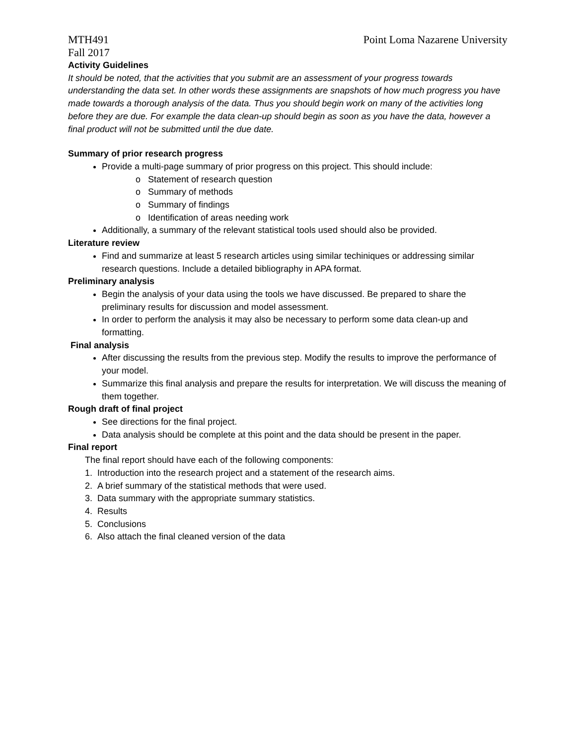MTH491 Point Loma Nazarene University
Fall 2017
Activity Guidelines
It should be noted, that the activities that you submit are an assessment of your progress towards understanding the data set. In other words these assignments are snapshots of how much progress you have made towards a thorough analysis of the data. Thus you should begin work on many of the activities long before they are due. For example the data clean-up should begin as soon as you have the data, however a final product will not be submitted until the due date.
Summary of prior research progress
Provide a multi-page summary of prior progress on this project. This should include:
o Statement of research question
o Summary of methods
o Summary of findings
o Identification of areas needing work
Additionally, a summary of the relevant statistical tools used should also be provided.
Literature review
Find and summarize at least 5 research articles using similar techiniques or addressing similar research questions. Include a detailed bibliography in APA format.
Preliminary analysis
Begin the analysis of your data using the tools we have discussed. Be prepared to share the preliminary results for discussion and model assessment.
In order to perform the analysis it may also be necessary to perform some data clean-up and formatting.
Final analysis
After discussing the results from the previous step. Modify the results to improve the performance of your model.
Summarize this final analysis and prepare the results for interpretation. We will discuss the meaning of them together.
Rough draft of final project
See directions for the final project.
Data analysis should be complete at this point and the data should be present in the paper.
Final report
The final report should have each of the following components:
1. Introduction into the research project and a statement of the research aims.
2. A brief summary of the statistical methods that were used.
3. Data summary with the appropriate summary statistics.
4. Results
5. Conclusions
6. Also attach the final cleaned version of the data